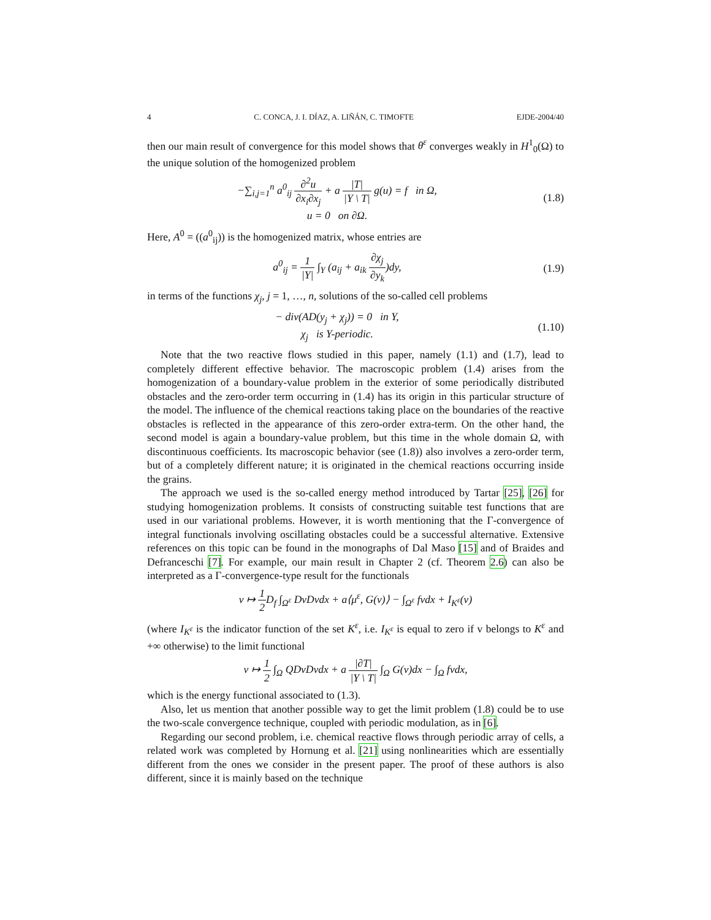4 C. CONCA, J. I. DÍAZ, A. LIÑÁN, C. TIMOFTE EJDE-2004/40
then our main result of convergence for this model shows that θ<sup>ε</sup> converges weakly in H<sup>1</sup><sub>0</sub>(Ω) to the unique solution of the homogenized problem
−∑<sub>i,j=1</sub><sup>n</sup> a<sup>0</sup><sub>ij</sub> ∂<sup>2</sup>u ∂x<sub>i</sub>∂x<sub>j</sub> + a |T| |Y \ T| g(u) = f in Ω,
u = 0 on ∂Ω.
(1.8)
Here, A<sup>0</sup> = ((a<sup>0</sup><sub>ij</sub>)) is the homogenized matrix, whose entries are
a<sup>0</sup><sub>ij</sub> = 1 |Y| ∫<sub>Y</sub> (a<sub>ij</sub> + a<sub>ik</sub> ∂χ<sub>j</sub> ∂y<sub>k</sub>)dy,
(1.9)
in terms of the functions χ<sub>j</sub>, j = 1, …, n, solutions of the so-called cell problems
− div(AD(y<sub>j</sub> + χ<sub>j</sub>)) = 0 in Y,
χ<sub>j</sub> is Y-periodic.
(1.10)
Note that the two reactive flows studied in this paper, namely (1.1) and (1.7), lead to completely different effective behavior. The macroscopic problem (1.4) arises from the homogenization of a boundary-value problem in the exterior of some periodically distributed obstacles and the zero-order term occurring in (1.4) has its origin in this particular structure of the model. The influence of the chemical reactions taking place on the boundaries of the reactive obstacles is reflected in the appearance of this zero-order extra-term. On the other hand, the second model is again a boundary-value problem, but this time in the whole domain Ω, with discontinuous coefficients. Its macroscopic behavior (see (1.8)) also involves a zero-order term, but of a completely different nature; it is originated in the chemical reactions occurring inside the grains.
The approach we used is the so-called energy method introduced by Tartar [25], [26] for studying homogenization problems. It consists of constructing suitable test functions that are used in our variational problems. However, it is worth mentioning that the Γ-convergence of integral functionals involving oscillating obstacles could be a successful alternative. Extensive references on this topic can be found in the monographs of Dal Maso [15] and of Braides and Defranceschi [7]. For example, our main result in Chapter 2 (cf. Theorem 2.6) can also be interpreted as a Γ-convergence-type result for the functionals
v ↦ 1 2 D<sub>f</sub> ∫<sub>Ω<sup>ε</sup></sub> DvDvdx + a⟨μ<sup>ε</sup>, G(v)⟩ − ∫<sub>Ω<sup>ε</sup></sub> fvdx + I<sub>K<sup>ε</sup></sub>(v)
(where I<sub>K<sup>ε</sup></sub> is the indicator function of the set K<sup>ε</sup>, i.e. I<sub>K<sup>ε</sup></sub> is equal to zero if v belongs to K<sup>ε</sup> and +∞ otherwise) to the limit functional
v ↦ 1 2 ∫<sub>Ω</sub> QDvDvdx + a |∂T| |Y \ T| ∫<sub>Ω</sub> G(v)dx − ∫<sub>Ω</sub> fvdx,
which is the energy functional associated to (1.3).
Also, let us mention that another possible way to get the limit problem (1.8) could be to use the two-scale convergence technique, coupled with periodic modulation, as in [6].
Regarding our second problem, i.e. chemical reactive flows through periodic array of cells, a related work was completed by Hornung et al. [21] using nonlinearities which are essentially different from the ones we consider in the present paper. The proof of these authors is also different, since it is mainly based on the technique